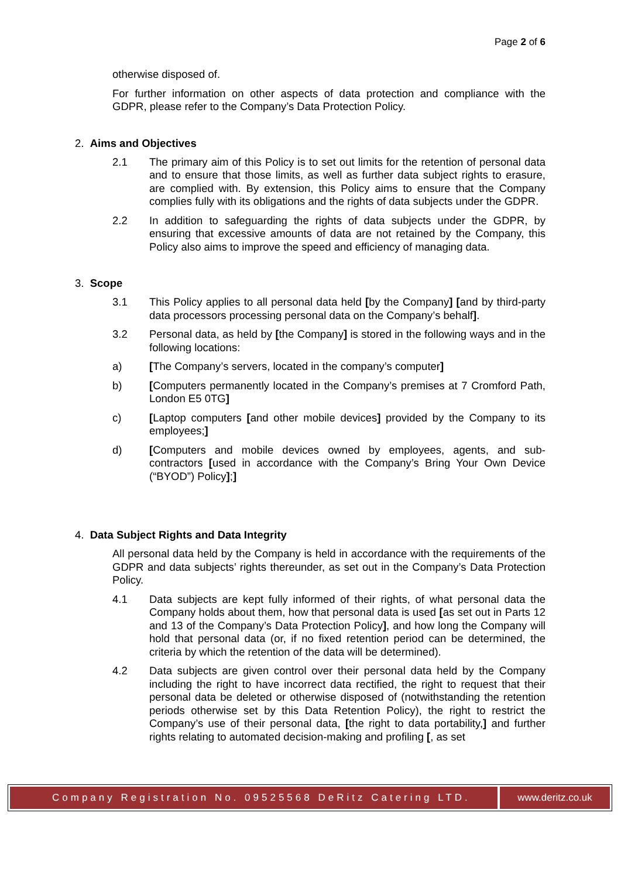Page 2 of 6
otherwise disposed of.
For further information on other aspects of data protection and compliance with the GDPR, please refer to the Company’s Data Protection Policy.
2. Aims and Objectives
2.1 The primary aim of this Policy is to set out limits for the retention of personal data and to ensure that those limits, as well as further data subject rights to erasure, are complied with. By extension, this Policy aims to ensure that the Company complies fully with its obligations and the rights of data subjects under the GDPR.
2.2 In addition to safeguarding the rights of data subjects under the GDPR, by ensuring that excessive amounts of data are not retained by the Company, this Policy also aims to improve the speed and efficiency of managing data.
3. Scope
3.1 This Policy applies to all personal data held [by the Company] [and by third-party data processors processing personal data on the Company’s behalf].
3.2 Personal data, as held by [the Company] is stored in the following ways and in the following locations:
a) [The Company’s servers, located in the company’s computer]
b) [Computers permanently located in the Company’s premises at 7 Cromford Path, London E5 0TG]
c) [Laptop computers [and other mobile devices] provided by the Company to its employees;]
d) [Computers and mobile devices owned by employees, agents, and sub-contractors [used in accordance with the Company’s Bring Your Own Device (“BYOD”) Policy];]
4. Data Subject Rights and Data Integrity
All personal data held by the Company is held in accordance with the requirements of the GDPR and data subjects’ rights thereunder, as set out in the Company’s Data Protection Policy.
4.1 Data subjects are kept fully informed of their rights, of what personal data the Company holds about them, how that personal data is used [as set out in Parts 12 and 13 of the Company’s Data Protection Policy], and how long the Company will hold that personal data (or, if no fixed retention period can be determined, the criteria by which the retention of the data will be determined).
4.2 Data subjects are given control over their personal data held by the Company including the right to have incorrect data rectified, the right to request that their personal data be deleted or otherwise disposed of (notwithstanding the retention periods otherwise set by this Data Retention Policy), the right to restrict the Company’s use of their personal data, [the right to data portability,] and further rights relating to automated decision-making and profiling [, as set
Company Registration No. 09525568 DeRitz Catering LTD.
www.deritz.co.uk